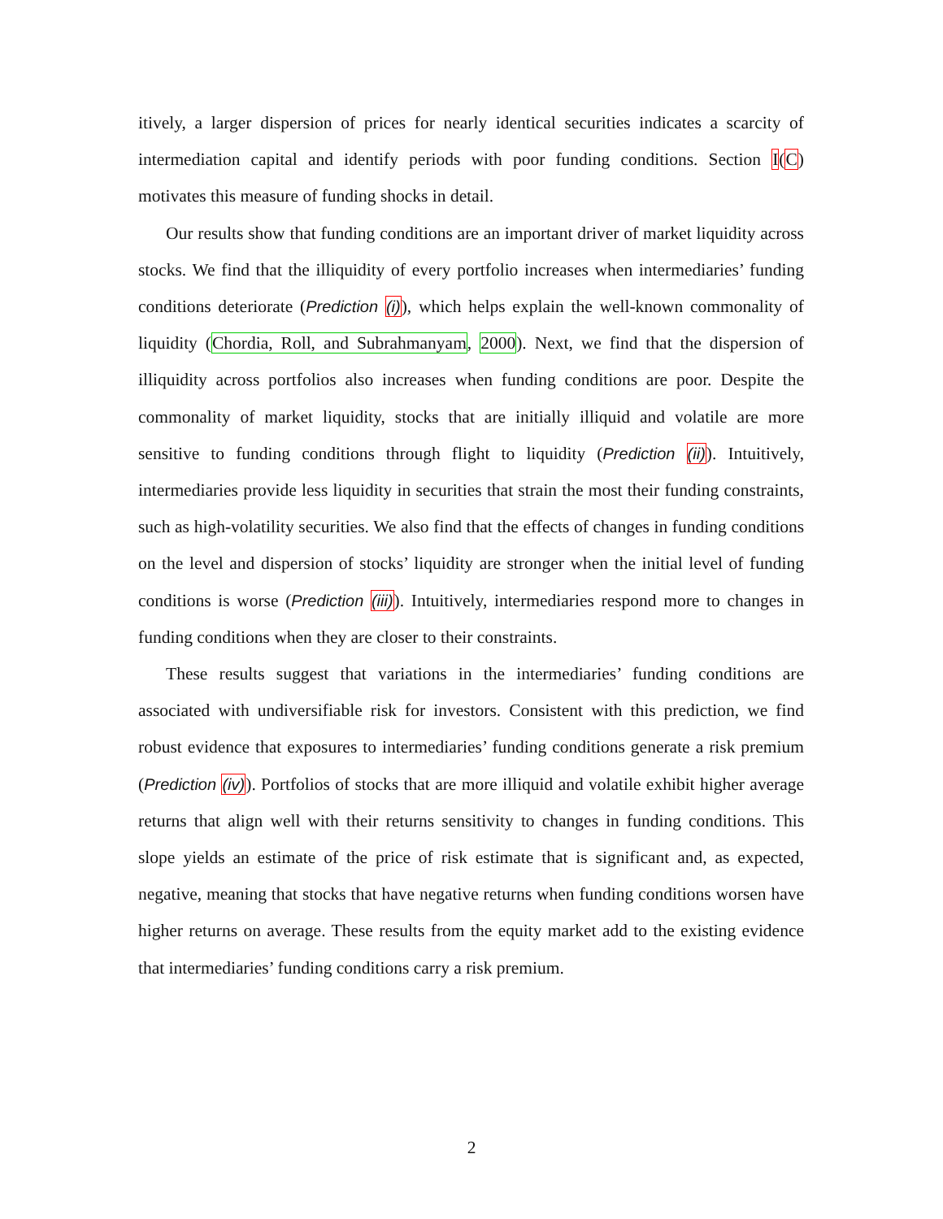itively, a larger dispersion of prices for nearly identical securities indicates a scarcity of intermediation capital and identify periods with poor funding conditions. Section I(C) motivates this measure of funding shocks in detail.
Our results show that funding conditions are an important driver of market liquidity across stocks. We find that the illiquidity of every portfolio increases when intermediaries’ funding conditions deteriorate (Prediction (i)), which helps explain the well-known commonality of liquidity (Chordia, Roll, and Subrahmanyam, 2000). Next, we find that the dispersion of illiquidity across portfolios also increases when funding conditions are poor. Despite the commonality of market liquidity, stocks that are initially illiquid and volatile are more sensitive to funding conditions through flight to liquidity (Prediction (ii)). Intuitively, intermediaries provide less liquidity in securities that strain the most their funding constraints, such as high-volatility securities. We also find that the effects of changes in funding conditions on the level and dispersion of stocks’ liquidity are stronger when the initial level of funding conditions is worse (Prediction (iii)). Intuitively, intermediaries respond more to changes in funding conditions when they are closer to their constraints.
These results suggest that variations in the intermediaries’ funding conditions are associated with undiversifiable risk for investors. Consistent with this prediction, we find robust evidence that exposures to intermediaries’ funding conditions generate a risk premium (Prediction (iv)). Portfolios of stocks that are more illiquid and volatile exhibit higher average returns that align well with their returns sensitivity to changes in funding conditions. This slope yields an estimate of the price of risk estimate that is significant and, as expected, negative, meaning that stocks that have negative returns when funding conditions worsen have higher returns on average. These results from the equity market add to the existing evidence that intermediaries’ funding conditions carry a risk premium.
2